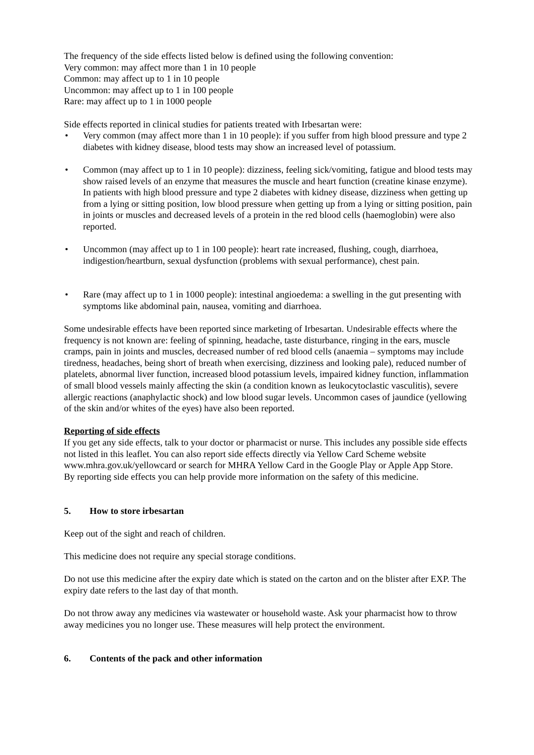The frequency of the side effects listed below is defined using the following convention:
Very common: may affect more than 1 in 10 people
Common: may affect up to 1 in 10 people
Uncommon: may affect up to 1 in 100 people
Rare: may affect up to 1 in 1000 people
Side effects reported in clinical studies for patients treated with Irbesartan were:
• Very common (may affect more than 1 in 10 people): if you suffer from high blood pressure and type 2 diabetes with kidney disease, blood tests may show an increased level of potassium.
• Common (may affect up to 1 in 10 people): dizziness, feeling sick/vomiting, fatigue and blood tests may show raised levels of an enzyme that measures the muscle and heart function (creatine kinase enzyme). In patients with high blood pressure and type 2 diabetes with kidney disease, dizziness when getting up from a lying or sitting position, low blood pressure when getting up from a lying or sitting position, pain in joints or muscles and decreased levels of a protein in the red blood cells (haemoglobin) were also reported.
• Uncommon (may affect up to 1 in 100 people): heart rate increased, flushing, cough, diarrhoea, indigestion/heartburn, sexual dysfunction (problems with sexual performance), chest pain.
• Rare (may affect up to 1 in 1000 people): intestinal angioedema: a swelling in the gut presenting with symptoms like abdominal pain, nausea, vomiting and diarrhoea.
Some undesirable effects have been reported since marketing of Irbesartan. Undesirable effects where the frequency is not known are: feeling of spinning, headache, taste disturbance, ringing in the ears, muscle cramps, pain in joints and muscles, decreased number of red blood cells (anaemia – symptoms may include tiredness, headaches, being short of breath when exercising, dizziness and looking pale), reduced number of platelets, abnormal liver function, increased blood potassium levels, impaired kidney function, inflammation of small blood vessels mainly affecting the skin (a condition known as leukocytoclastic vasculitis), severe allergic reactions (anaphylactic shock) and low blood sugar levels. Uncommon cases of jaundice (yellowing of the skin and/or whites of the eyes) have also been reported.
Reporting of side effects
If you get any side effects, talk to your doctor or pharmacist or nurse. This includes any possible side effects not listed in this leaflet. You can also report side effects directly via Yellow Card Scheme website www.mhra.gov.uk/yellowcard or search for MHRA Yellow Card in the Google Play or Apple App Store.
By reporting side effects you can help provide more information on the safety of this medicine.
5. How to store irbesartan
Keep out of the sight and reach of children.
This medicine does not require any special storage conditions.
Do not use this medicine after the expiry date which is stated on the carton and on the blister after EXP. The expiry date refers to the last day of that month.
Do not throw away any medicines via wastewater or household waste. Ask your pharmacist how to throw away medicines you no longer use. These measures will help protect the environment.
6. Contents of the pack and other information